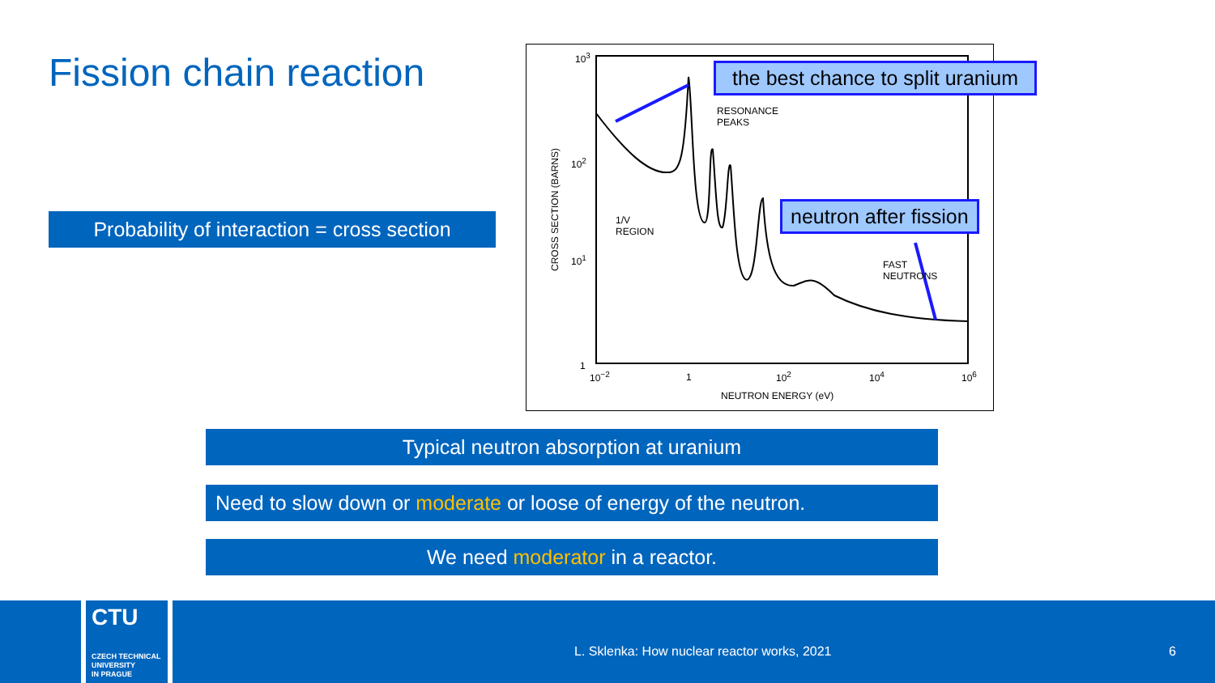Fission chain reaction
Probability of interaction = cross section
10<sup>3</sup>
10<sup>2</sup>
10<sup>1</sup>
1
CROSS SECTION (BARNS)
RESONANCE
PEAKS
1/V
REGION
FAST
NEUTRONS
10<sup>−2</sup> 1 10<sup>2</sup> 10<sup>4</sup> 10<sup>6</sup>
NEUTRON ENERGY (eV)
the best chance to split uranium
neutron after fission
Typical neutron absorption at uranium
Need to slow down or moderate or loose of energy of the neutron.
We need moderator in a reactor.
CTU
CZECH TECHNICAL
UNIVERSITY
IN PRAGUE
L. Sklenka: How nuclear reactor works, 2021
6